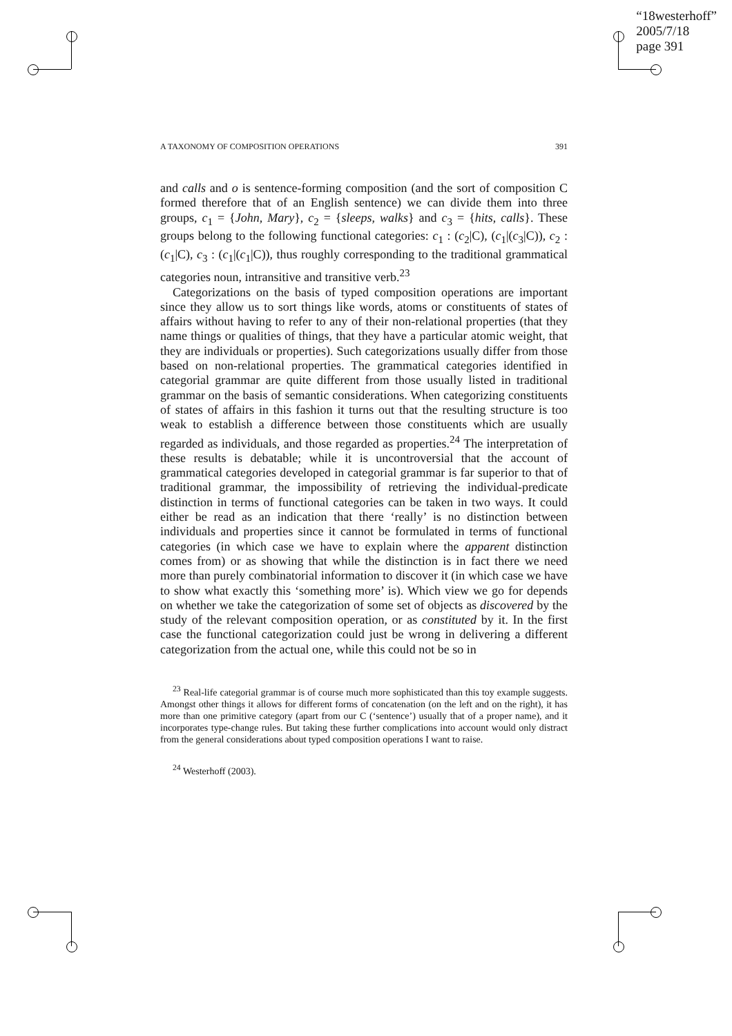“18westerhoff”
2005/7/18
page 391
A TAXONOMY OF COMPOSITION OPERATIONS 391
and calls and o is sentence-forming composition (and the sort of composition C formed therefore that of an English sentence) we can divide them into three groups, c<sub>1</sub> = {John, Mary}, c<sub>2</sub> = {sleeps, walks} and c<sub>3</sub> = {hits, calls}. These groups belong to the following functional categories: c<sub>1</sub> : (c<sub>2</sub>|C), (c<sub>1</sub>|(c<sub>3</sub>|C)), c<sub>2</sub> : (c<sub>1</sub>|C), c<sub>3</sub> : (c<sub>1</sub>|(c<sub>1</sub>|C)), thus roughly corresponding to the traditional grammatical categories noun, intransitive and transitive verb.<sup>23</sup>
Categorizations on the basis of typed composition operations are important since they allow us to sort things like words, atoms or constituents of states of affairs without having to refer to any of their non-relational properties (that they name things or qualities of things, that they have a particular atomic weight, that they are individuals or properties). Such categorizations usually differ from those based on non-relational properties. The grammatical categories identified in categorial grammar are quite different from those usually listed in traditional grammar on the basis of semantic considerations. When categorizing constituents of states of affairs in this fashion it turns out that the resulting structure is too weak to establish a difference between those constituents which are usually regarded as individuals, and those regarded as properties.<sup>24</sup> The interpretation of these results is debatable; while it is uncontroversial that the account of grammatical categories developed in categorial grammar is far superior to that of traditional grammar, the impossibility of retrieving the individual-predicate distinction in terms of functional categories can be taken in two ways. It could either be read as an indication that there ‘really’ is no distinction between individuals and properties since it cannot be formulated in terms of functional categories (in which case we have to explain where the apparent distinction comes from) or as showing that while the distinction is in fact there we need more than purely combinatorial information to discover it (in which case we have to show what exactly this ‘something more’ is). Which view we go for depends on whether we take the categorization of some set of objects as discovered by the study of the relevant composition operation, or as constituted by it. In the first case the functional categorization could just be wrong in delivering a different categorization from the actual one, while this could not be so in
<sup>23</sup> Real-life categorial grammar is of course much more sophisticated than this toy example suggests. Amongst other things it allows for different forms of concatenation (on the left and on the right), it has more than one primitive category (apart from our C (‘sentence’) usually that of a proper name), and it incorporates type-change rules. But taking these further complications into account would only distract from the general considerations about typed composition operations I want to raise.
<sup>24</sup> Westerhoff (2003).